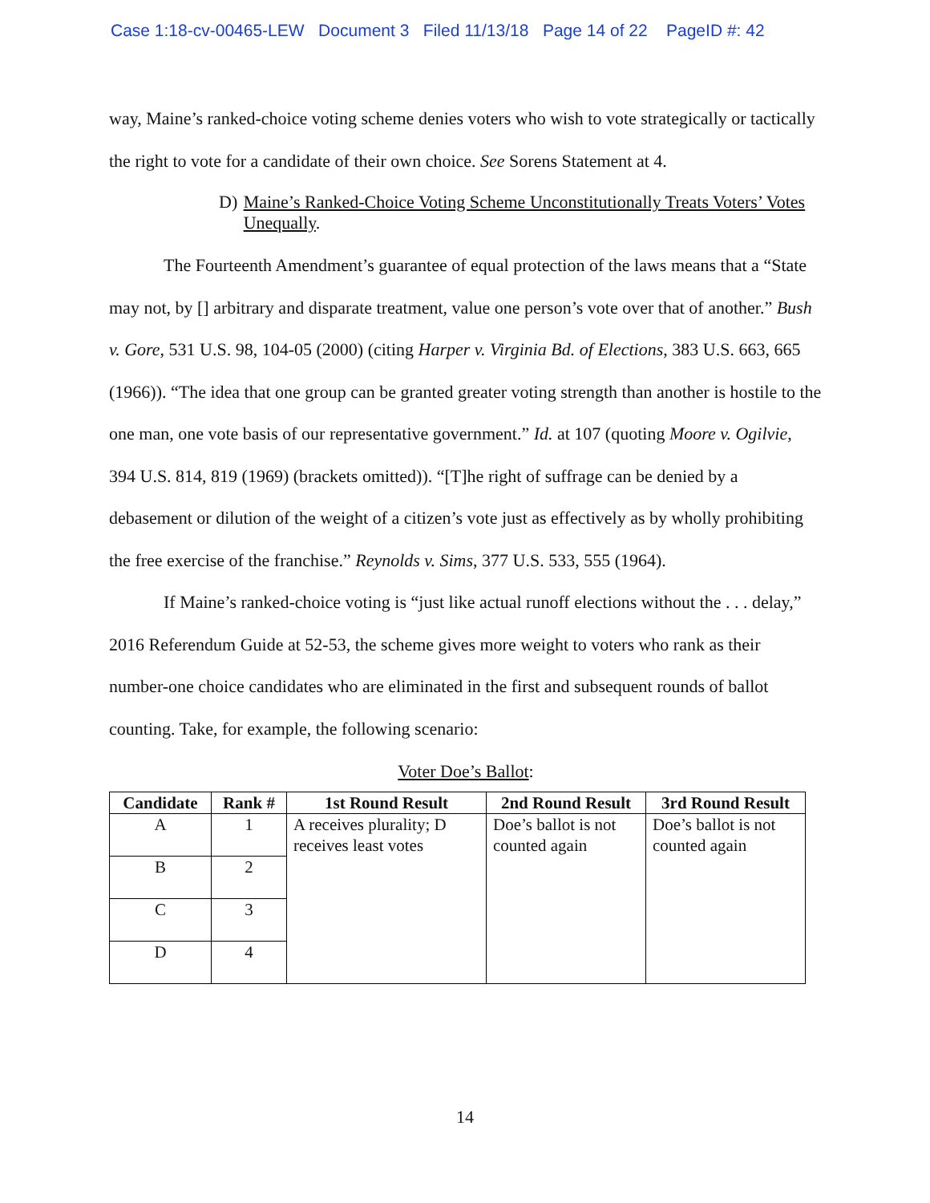Case 1:18-cv-00465-LEW Document 3 Filed 11/13/18 Page 14 of 22 PageID #: 42
way, Maine’s ranked-choice voting scheme denies voters who wish to vote strategically or tactically the right to vote for a candidate of their own choice. See Sorens Statement at 4.
D) Maine’s Ranked-Choice Voting Scheme Unconstitutionally Treats Voters’ Votes Unequally.
The Fourteenth Amendment’s guarantee of equal protection of the laws means that a “State may not, by [] arbitrary and disparate treatment, value one person’s vote over that of another.” Bush v. Gore, 531 U.S. 98, 104-05 (2000) (citing Harper v. Virginia Bd. of Elections, 383 U.S. 663, 665 (1966)). “The idea that one group can be granted greater voting strength than another is hostile to the one man, one vote basis of our representative government.” Id. at 107 (quoting Moore v. Ogilvie, 394 U.S. 814, 819 (1969) (brackets omitted)). “[T]he right of suffrage can be denied by a debasement or dilution of the weight of a citizen’s vote just as effectively as by wholly prohibiting the free exercise of the franchise.” Reynolds v. Sims, 377 U.S. 533, 555 (1964).
If Maine’s ranked-choice voting is “just like actual runoff elections without the . . . delay,” 2016 Referendum Guide at 52-53, the scheme gives more weight to voters who rank as their number-one choice candidates who are eliminated in the first and subsequent rounds of ballot counting. Take, for example, the following scenario:
Voter Doe’s Ballot:
| Candidate | Rank # | 1st Round Result | 2nd Round Result | 3rd Round Result |
| --- | --- | --- | --- | --- |
| A | 1 | A receives plurality; D receives least votes | Doe’s ballot is not counted again | Doe’s ballot is not counted again |
| B | 2 | | | |
| C | 3 | | | |
| D | 4 | | | |
14